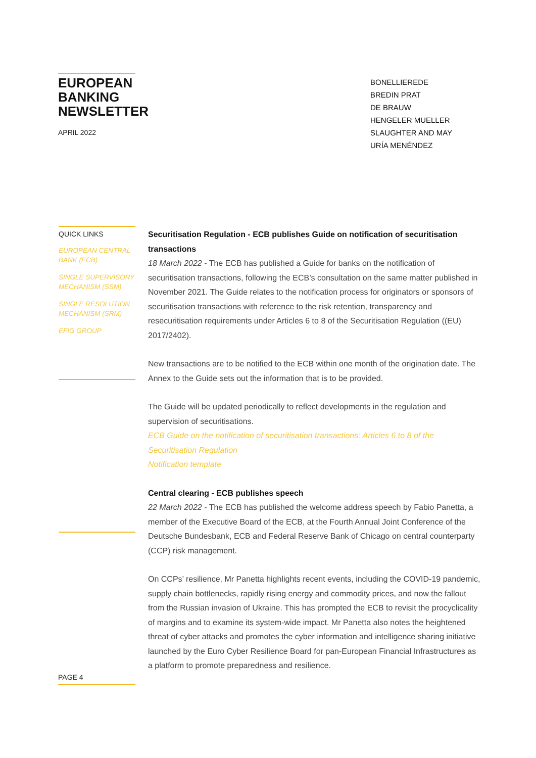EUROPEAN BANKING NEWSLETTER
APRIL 2022
BONELLIEREDE
BREDIN PRAT
DE BRAUW
HENGELER MUELLER
SLAUGHTER AND MAY
URÍA MENÉNDEZ
QUICK LINKS
EUROPEAN CENTRAL BANK (ECB)
SINGLE SUPERVISORY MECHANISM (SSM)
SINGLE RESOLUTION MECHANISM (SRM)
EFIG GROUP
Securitisation Regulation - ECB publishes Guide on notification of securitisation transactions
18 March 2022 - The ECB has published a Guide for banks on the notification of securitisation transactions, following the ECB’s consultation on the same matter published in November 2021. The Guide relates to the notification process for originators or sponsors of securitisation transactions with reference to the risk retention, transparency and resecuritisation requirements under Articles 6 to 8 of the Securitisation Regulation ((EU) 2017/2402).
New transactions are to be notified to the ECB within one month of the origination date. The Annex to the Guide sets out the information that is to be provided.
The Guide will be updated periodically to reflect developments in the regulation and supervision of securitisations.
ECB Guide on the notification of securitisation transactions: Articles 6 to 8 of the Securitisation Regulation
Notification template
Central clearing - ECB publishes speech
22 March 2022 - The ECB has published the welcome address speech by Fabio Panetta, a member of the Executive Board of the ECB, at the Fourth Annual Joint Conference of the Deutsche Bundesbank, ECB and Federal Reserve Bank of Chicago on central counterparty (CCP) risk management.
On CCPs’ resilience, Mr Panetta highlights recent events, including the COVID-19 pandemic, supply chain bottlenecks, rapidly rising energy and commodity prices, and now the fallout from the Russian invasion of Ukraine. This has prompted the ECB to revisit the procyclicality of margins and to examine its system-wide impact. Mr Panetta also notes the heightened threat of cyber attacks and promotes the cyber information and intelligence sharing initiative launched by the Euro Cyber Resilience Board for pan-European Financial Infrastructures as a platform to promote preparedness and resilience.
PAGE 4